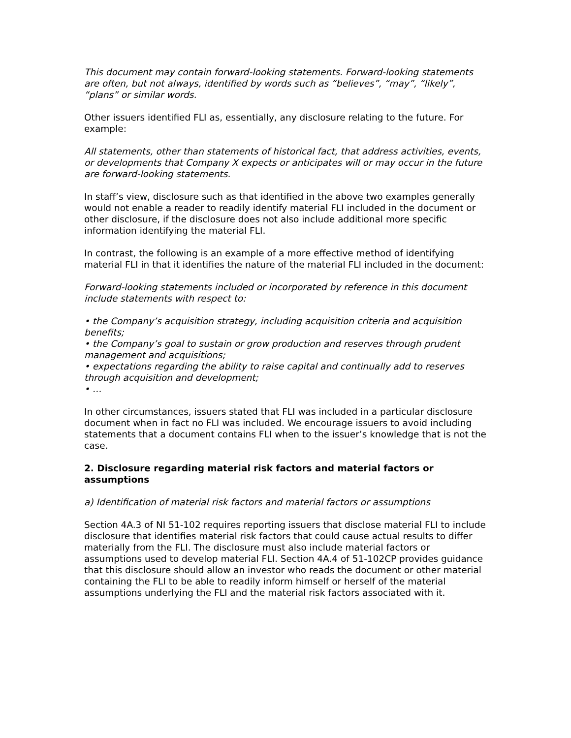This document may contain forward-looking statements. Forward-looking statements are often, but not always, identified by words such as “believes”, “may”, “likely”, “plans” or similar words.
Other issuers identified FLI as, essentially, any disclosure relating to the future. For example:
All statements, other than statements of historical fact, that address activities, events, or developments that Company X expects or anticipates will or may occur in the future are forward-looking statements.
In staff’s view, disclosure such as that identified in the above two examples generally would not enable a reader to readily identify material FLI included in the document or other disclosure, if the disclosure does not also include additional more specific information identifying the material FLI.
In contrast, the following is an example of a more effective method of identifying material FLI in that it identifies the nature of the material FLI included in the document:
Forward-looking statements included or incorporated by reference in this document include statements with respect to:
• the Company’s acquisition strategy, including acquisition criteria and acquisition benefits;
• the Company’s goal to sustain or grow production and reserves through prudent management and acquisitions;
• expectations regarding the ability to raise capital and continually add to reserves through acquisition and development;
• …
In other circumstances, issuers stated that FLI was included in a particular disclosure document when in fact no FLI was included. We encourage issuers to avoid including statements that a document contains FLI when to the issuer’s knowledge that is not the case.
2. Disclosure regarding material risk factors and material factors or assumptions
a) Identification of material risk factors and material factors or assumptions
Section 4A.3 of NI 51-102 requires reporting issuers that disclose material FLI to include disclosure that identifies material risk factors that could cause actual results to differ materially from the FLI. The disclosure must also include material factors or assumptions used to develop material FLI. Section 4A.4 of 51-102CP provides guidance that this disclosure should allow an investor who reads the document or other material containing the FLI to be able to readily inform himself or herself of the material assumptions underlying the FLI and the material risk factors associated with it.